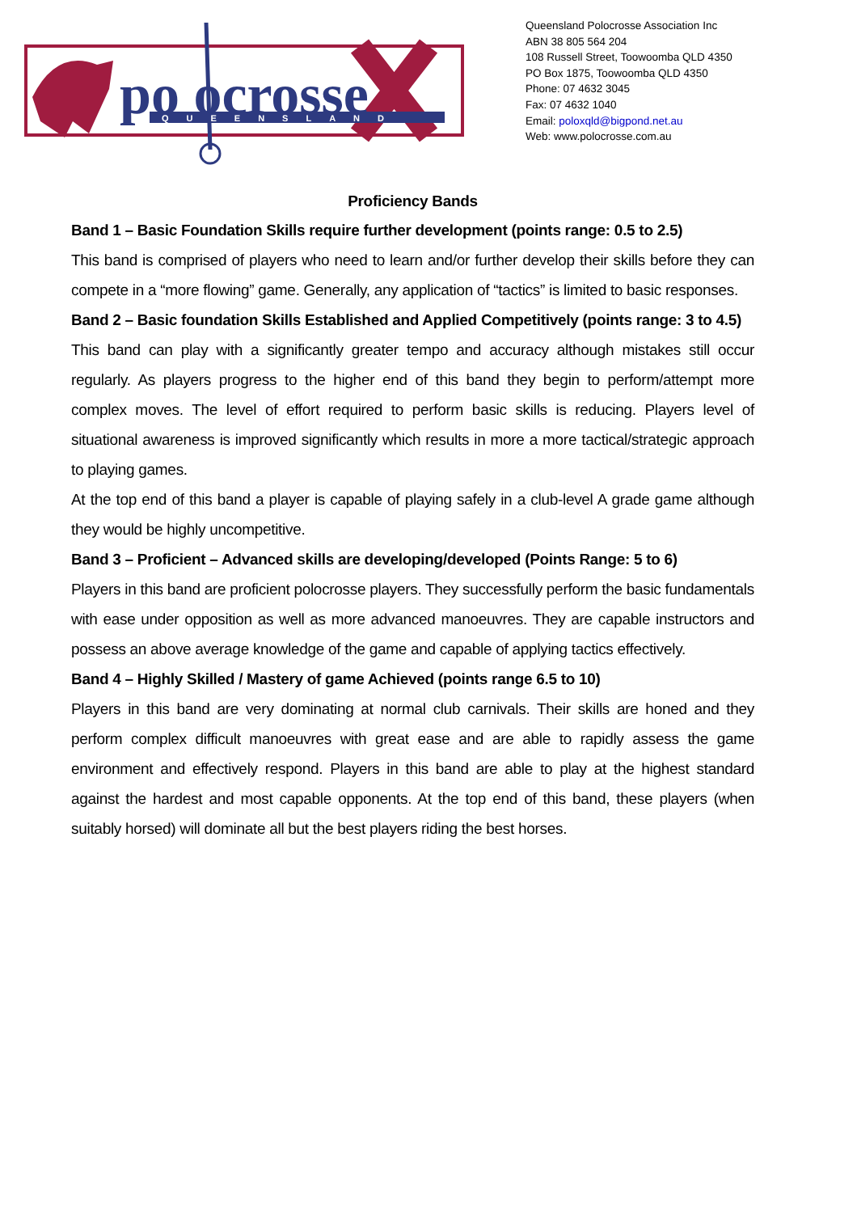po ocrosse
QUEENSLAND
Queensland Polocrosse Association Inc
ABN 38 805 564 204
108 Russell Street, Toowoomba QLD 4350
PO Box 1875, Toowoomba QLD 4350
Phone: 07 4632 3045
Fax: 07 4632 1040
Email: poloxqld@bigpond.net.au
Web: www.polocrosse.com.au
Proficiency Bands
Band 1 – Basic Foundation Skills require further development (points range: 0.5 to 2.5)
This band is comprised of players who need to learn and/or further develop their skills before they can compete in a “more flowing” game. Generally, any application of “tactics” is limited to basic responses.
Band 2 – Basic foundation Skills Established and Applied Competitively (points range: 3 to 4.5)
This band can play with a significantly greater tempo and accuracy although mistakes still occur regularly. As players progress to the higher end of this band they begin to perform/attempt more complex moves. The level of effort required to perform basic skills is reducing. Players level of situational awareness is improved significantly which results in more a more tactical/strategic approach to playing games.
At the top end of this band a player is capable of playing safely in a club-level A grade game although they would be highly uncompetitive.
Band 3 – Proficient – Advanced skills are developing/developed (Points Range: 5 to 6)
Players in this band are proficient polocrosse players. They successfully perform the basic fundamentals with ease under opposition as well as more advanced manoeuvres. They are capable instructors and possess an above average knowledge of the game and capable of applying tactics effectively.
Band 4 – Highly Skilled / Mastery of game Achieved (points range 6.5 to 10)
Players in this band are very dominating at normal club carnivals. Their skills are honed and they perform complex difficult manoeuvres with great ease and are able to rapidly assess the game environment and effectively respond. Players in this band are able to play at the highest standard against the hardest and most capable opponents. At the top end of this band, these players (when suitably horsed) will dominate all but the best players riding the best horses.